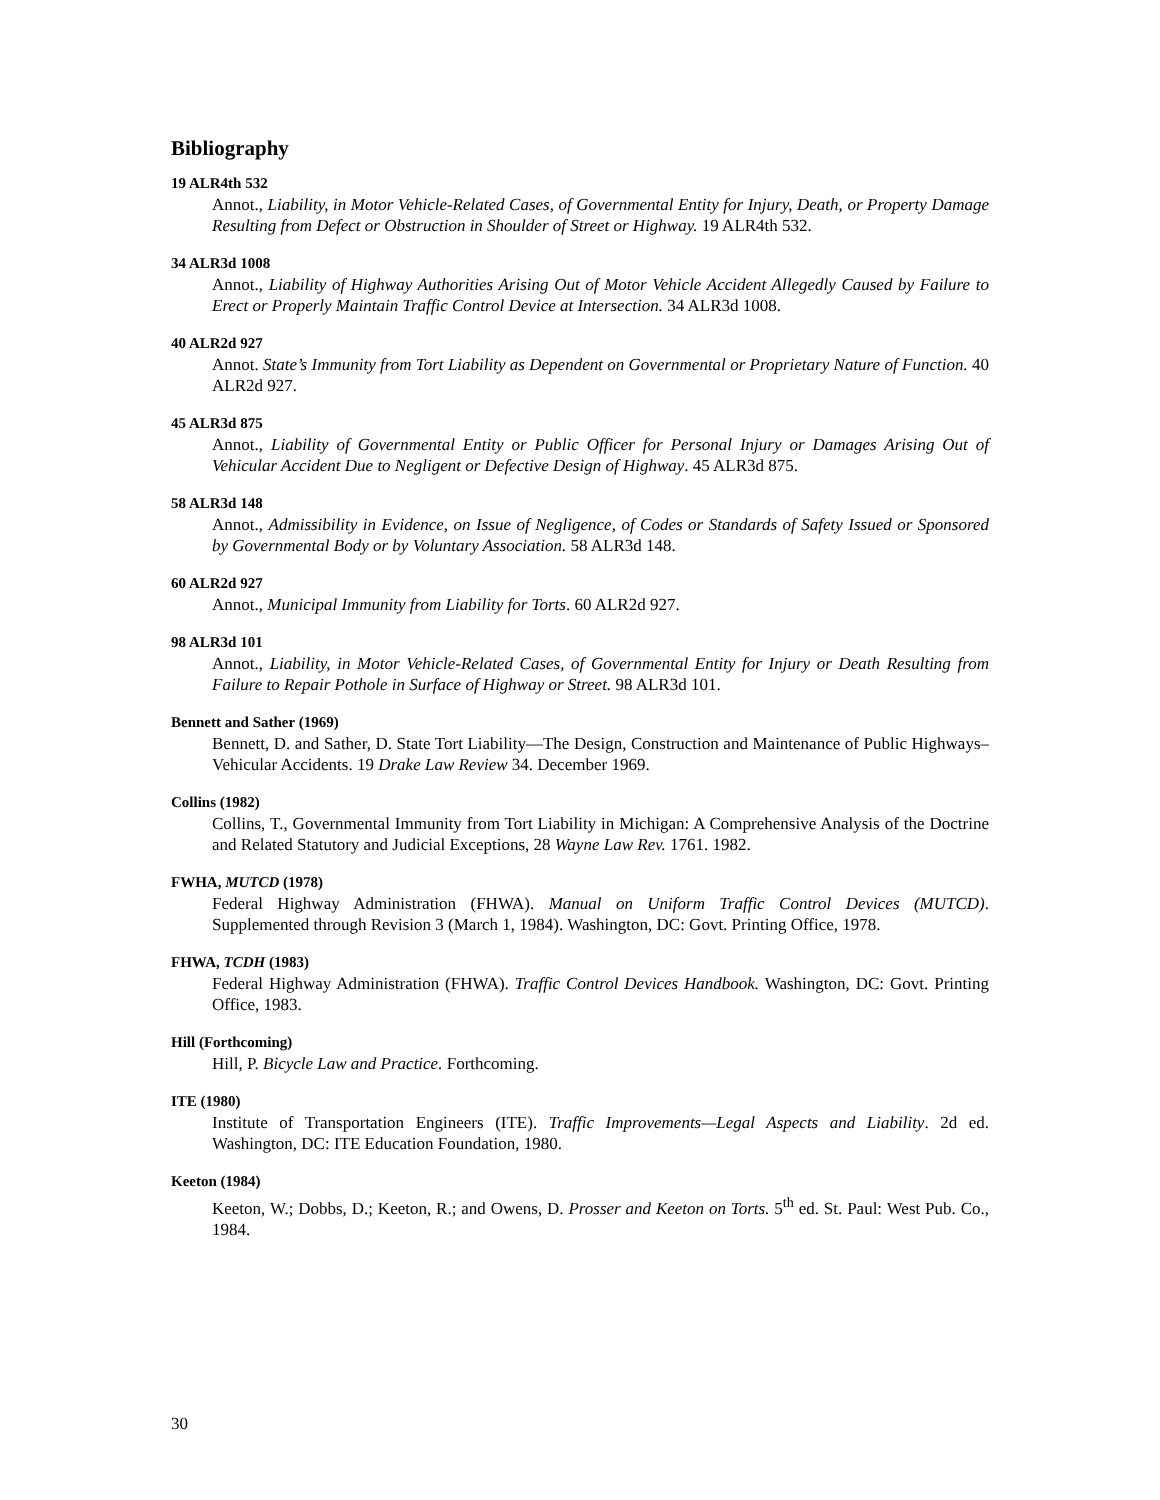Bibliography
19 ALR4th 532
Annot., Liability, in Motor Vehicle-Related Cases, of Governmental Entity for Injury, Death, or Property Damage Resulting from Defect or Obstruction in Shoulder of Street or Highway. 19 ALR4th 532.
34 ALR3d 1008
Annot., Liability of Highway Authorities Arising Out of Motor Vehicle Accident Allegedly Caused by Failure to Erect or Properly Maintain Traffic Control Device at Intersection. 34 ALR3d 1008.
40 ALR2d 927
Annot. State’s Immunity from Tort Liability as Dependent on Governmental or Proprietary Nature of Function. 40 ALR2d 927.
45 ALR3d 875
Annot., Liability of Governmental Entity or Public Officer for Personal Injury or Damages Arising Out of Vehicular Accident Due to Negligent or Defective Design of Highway. 45 ALR3d 875.
58 ALR3d 148
Annot., Admissibility in Evidence, on Issue of Negligence, of Codes or Standards of Safety Issued or Sponsored by Governmental Body or by Voluntary Association. 58 ALR3d 148.
60 ALR2d 927
Annot., Municipal Immunity from Liability for Torts. 60 ALR2d 927.
98 ALR3d 101
Annot., Liability, in Motor Vehicle-Related Cases, of Governmental Entity for Injury or Death Resulting from Failure to Repair Pothole in Surface of Highway or Street. 98 ALR3d 101.
Bennett and Sather (1969)
Bennett, D. and Sather, D. State Tort Liability—The Design, Construction and Maintenance of Public Highways–Vehicular Accidents. 19 Drake Law Review 34. December 1969.
Collins (1982)
Collins, T., Governmental Immunity from Tort Liability in Michigan: A Comprehensive Analysis of the Doctrine and Related Statutory and Judicial Exceptions, 28 Wayne Law Rev. 1761. 1982.
FWHA, MUTCD (1978)
Federal Highway Administration (FHWA). Manual on Uniform Traffic Control Devices (MUTCD). Supplemented through Revision 3 (March 1, 1984). Washington, DC: Govt. Printing Office, 1978.
FHWA, TCDH (1983)
Federal Highway Administration (FHWA). Traffic Control Devices Handbook. Washington, DC: Govt. Printing Office, 1983.
Hill (Forthcoming)
Hill, P. Bicycle Law and Practice. Forthcoming.
ITE (1980)
Institute of Transportation Engineers (ITE). Traffic Improvements—Legal Aspects and Liability. 2d ed. Washington, DC: ITE Education Foundation, 1980.
Keeton (1984)
Keeton, W.; Dobbs, D.; Keeton, R.; and Owens, D. Prosser and Keeton on Torts. 5<sup>th</sup> ed. St. Paul: West Pub. Co., 1984.
30